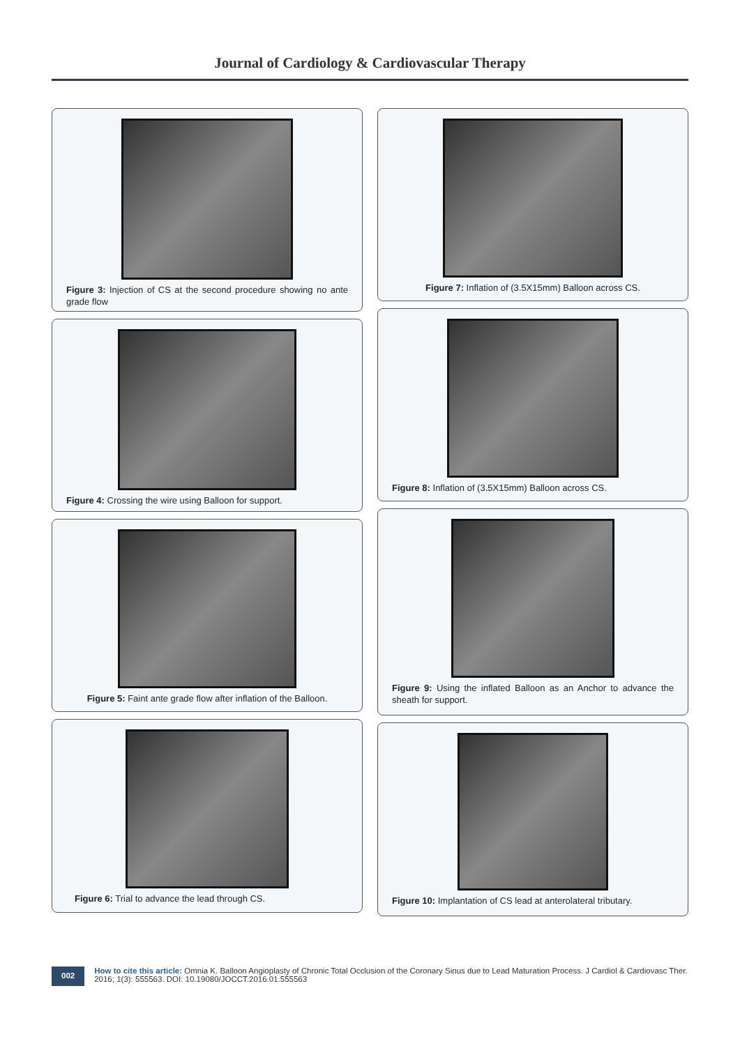Journal of Cardiology & Cardiovascular Therapy
Figure 3: Injection of CS at the second procedure showing no ante grade flow
Figure 4: Crossing the wire using Balloon for support.
Figure 5: Faint ante grade flow after inflation of the Balloon.
Figure 6: Trial to advance the lead through CS.
Figure 7: Inflation of (3.5X15mm) Balloon across CS.
Figure 8: Inflation of (3.5X15mm) Balloon across CS.
Figure 9: Using the inflated Balloon as an Anchor to advance the sheath for support.
Figure 10: Implantation of CS lead at anterolateral tributary.
002
How to cite this article: Omnia K. Balloon Angioplasty of Chronic Total Occlusion of the Coronary Sinus due to Lead Maturation Process. J Cardiol & Cardiovasc Ther. 2016; 1(3): 555563. DOI: 10.19080/JOCCT.2016.01.555563